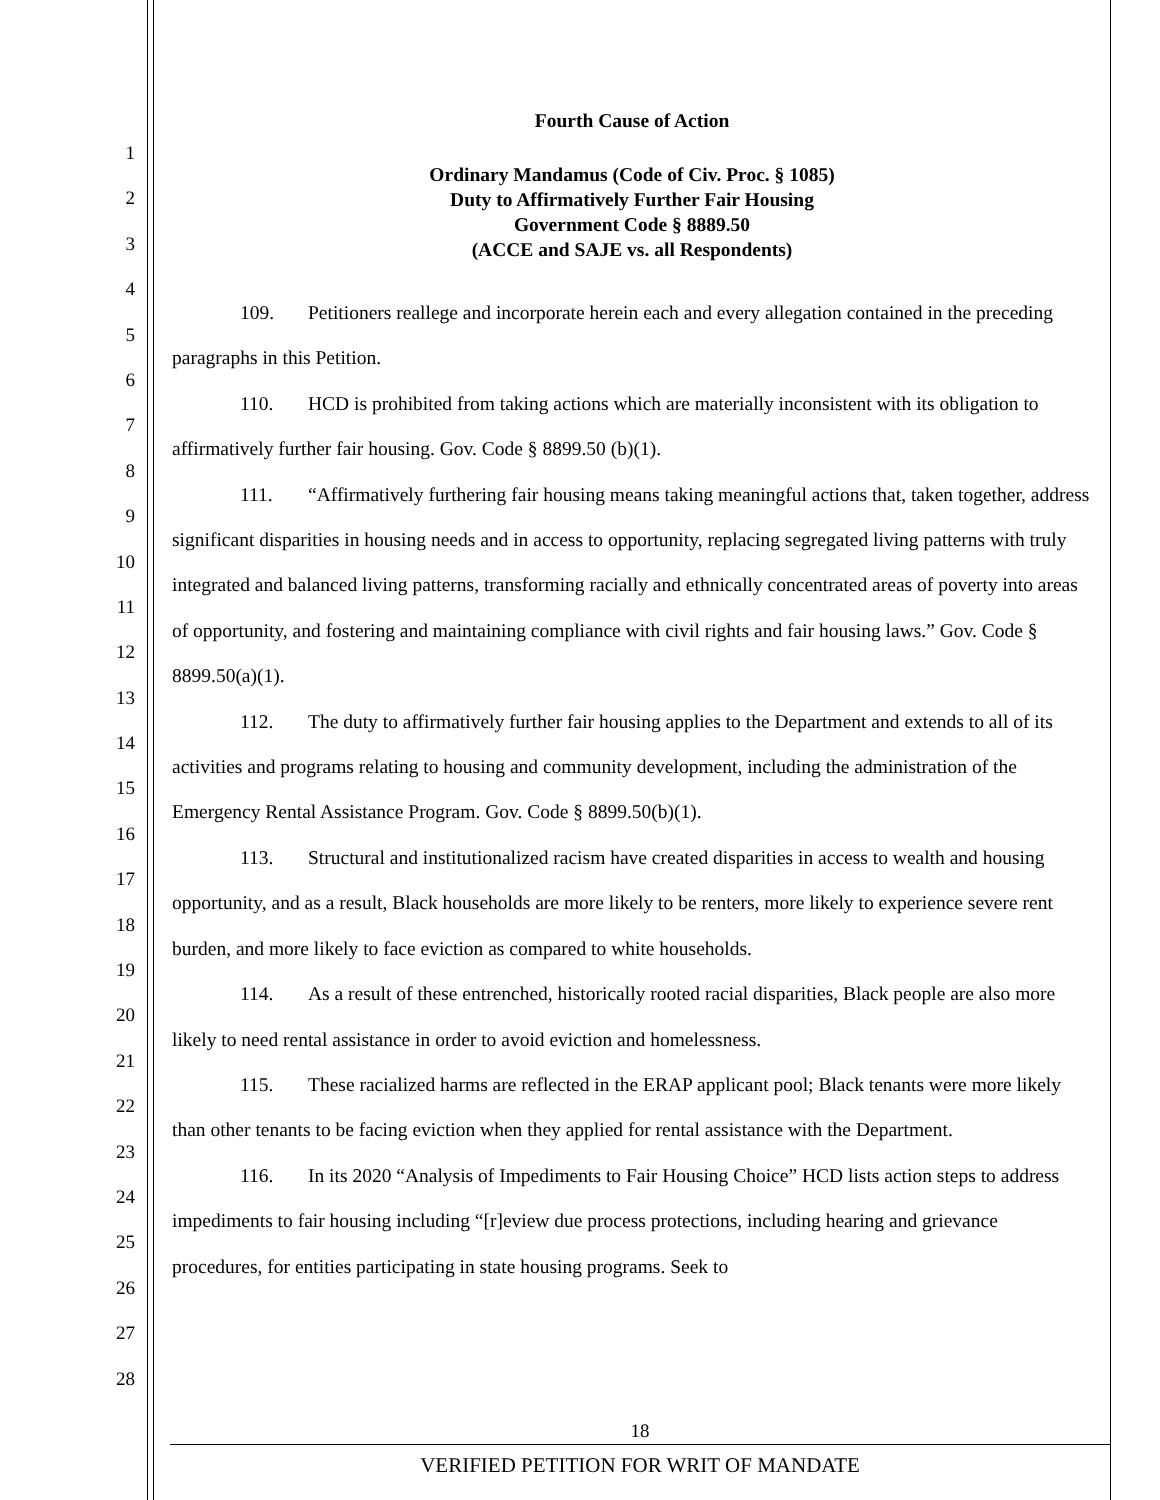1
2
3
4
5
6
7
8
9
10
11
12
13
14
15
16
17
18
19
20
21
22
23
24
25
26
27
28
Fourth Cause of Action
Ordinary Mandamus (Code of Civ. Proc. § 1085)
Duty to Affirmatively Further Fair Housing
Government Code § 8889.50
(ACCE and SAJE vs. all Respondents)
109. Petitioners reallege and incorporate herein each and every allegation contained in the preceding paragraphs in this Petition.
110. HCD is prohibited from taking actions which are materially inconsistent with its obligation to affirmatively further fair housing. Gov. Code § 8899.50 (b)(1).
111. “Affirmatively furthering fair housing means taking meaningful actions that, taken together, address significant disparities in housing needs and in access to opportunity, replacing segregated living patterns with truly integrated and balanced living patterns, transforming racially and ethnically concentrated areas of poverty into areas of opportunity, and fostering and maintaining compliance with civil rights and fair housing laws.” Gov. Code § 8899.50(a)(1).
112. The duty to affirmatively further fair housing applies to the Department and extends to all of its activities and programs relating to housing and community development, including the administration of the Emergency Rental Assistance Program. Gov. Code § 8899.50(b)(1).
113. Structural and institutionalized racism have created disparities in access to wealth and housing opportunity, and as a result, Black households are more likely to be renters, more likely to experience severe rent burden, and more likely to face eviction as compared to white households.
114. As a result of these entrenched, historically rooted racial disparities, Black people are also more likely to need rental assistance in order to avoid eviction and homelessness.
115. These racialized harms are reflected in the ERAP applicant pool; Black tenants were more likely than other tenants to be facing eviction when they applied for rental assistance with the Department.
116. In its 2020 “Analysis of Impediments to Fair Housing Choice” HCD lists action steps to address impediments to fair housing including “[r]eview due process protections, including hearing and grievance procedures, for entities participating in state housing programs. Seek to
18
VERIFIED PETITION FOR WRIT OF MANDATE